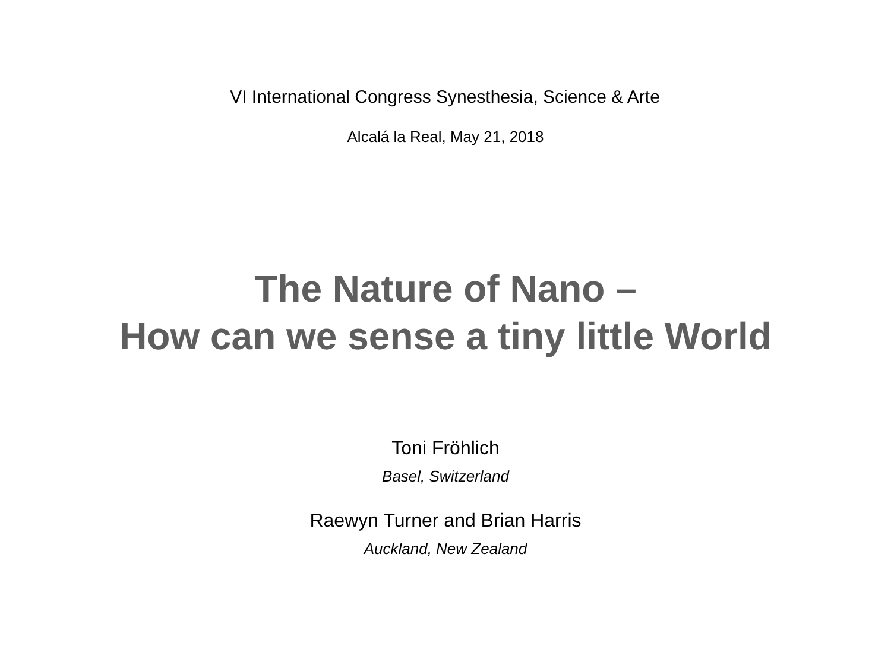VI International Congress Synesthesia, Science & Arte
Alcalá la Real, May 21, 2018
The Nature of Nano –
How can we sense a tiny little World
Toni Fröhlich
Basel, Switzerland
Raewyn Turner and Brian Harris
Auckland, New Zealand